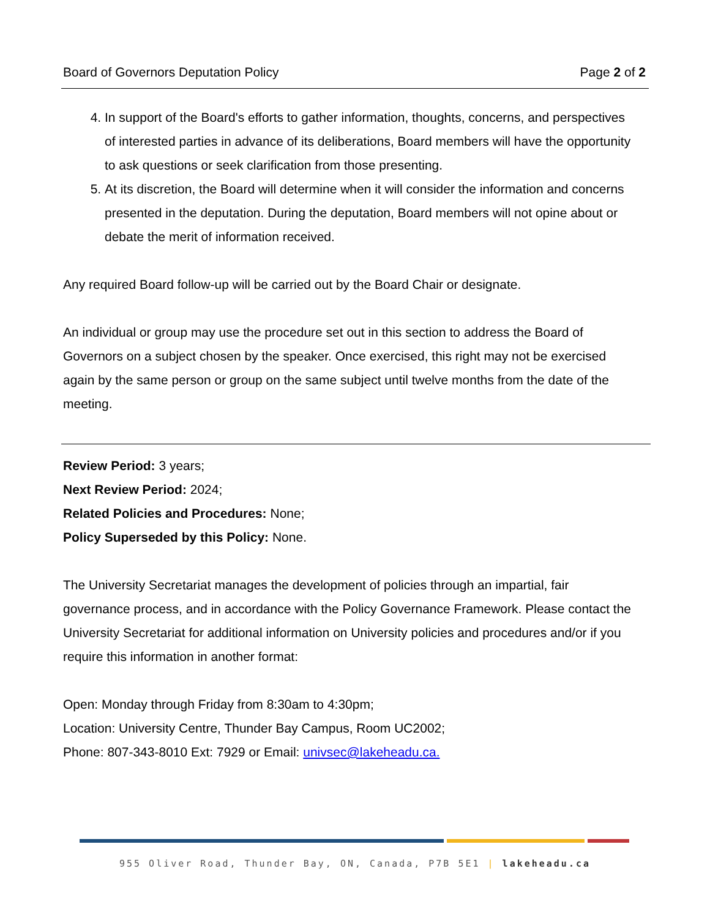Board of Governors Deputation Policy Page 2 of 2
4. In support of the Board's efforts to gather information, thoughts, concerns, and perspectives of interested parties in advance of its deliberations, Board members will have the opportunity to ask questions or seek clarification from those presenting.
5. At its discretion, the Board will determine when it will consider the information and concerns presented in the deputation. During the deputation, Board members will not opine about or debate the merit of information received.
Any required Board follow-up will be carried out by the Board Chair or designate.
An individual or group may use the procedure set out in this section to address the Board of Governors on a subject chosen by the speaker. Once exercised, this right may not be exercised again by the same person or group on the same subject until twelve months from the date of the meeting.
Review Period: 3 years;
Next Review Period: 2024;
Related Policies and Procedures: None;
Policy Superseded by this Policy: None.
The University Secretariat manages the development of policies through an impartial, fair governance process, and in accordance with the Policy Governance Framework. Please contact the University Secretariat for additional information on University policies and procedures and/or if you require this information in another format:
Open: Monday through Friday from 8:30am to 4:30pm;
Location: University Centre, Thunder Bay Campus, Room UC2002;
Phone: 807-343-8010 Ext: 7929 or Email: univsec@lakeheadu.ca.
955 Oliver Road, Thunder Bay, ON, Canada, P7B 5E1 | lakeheadu.ca